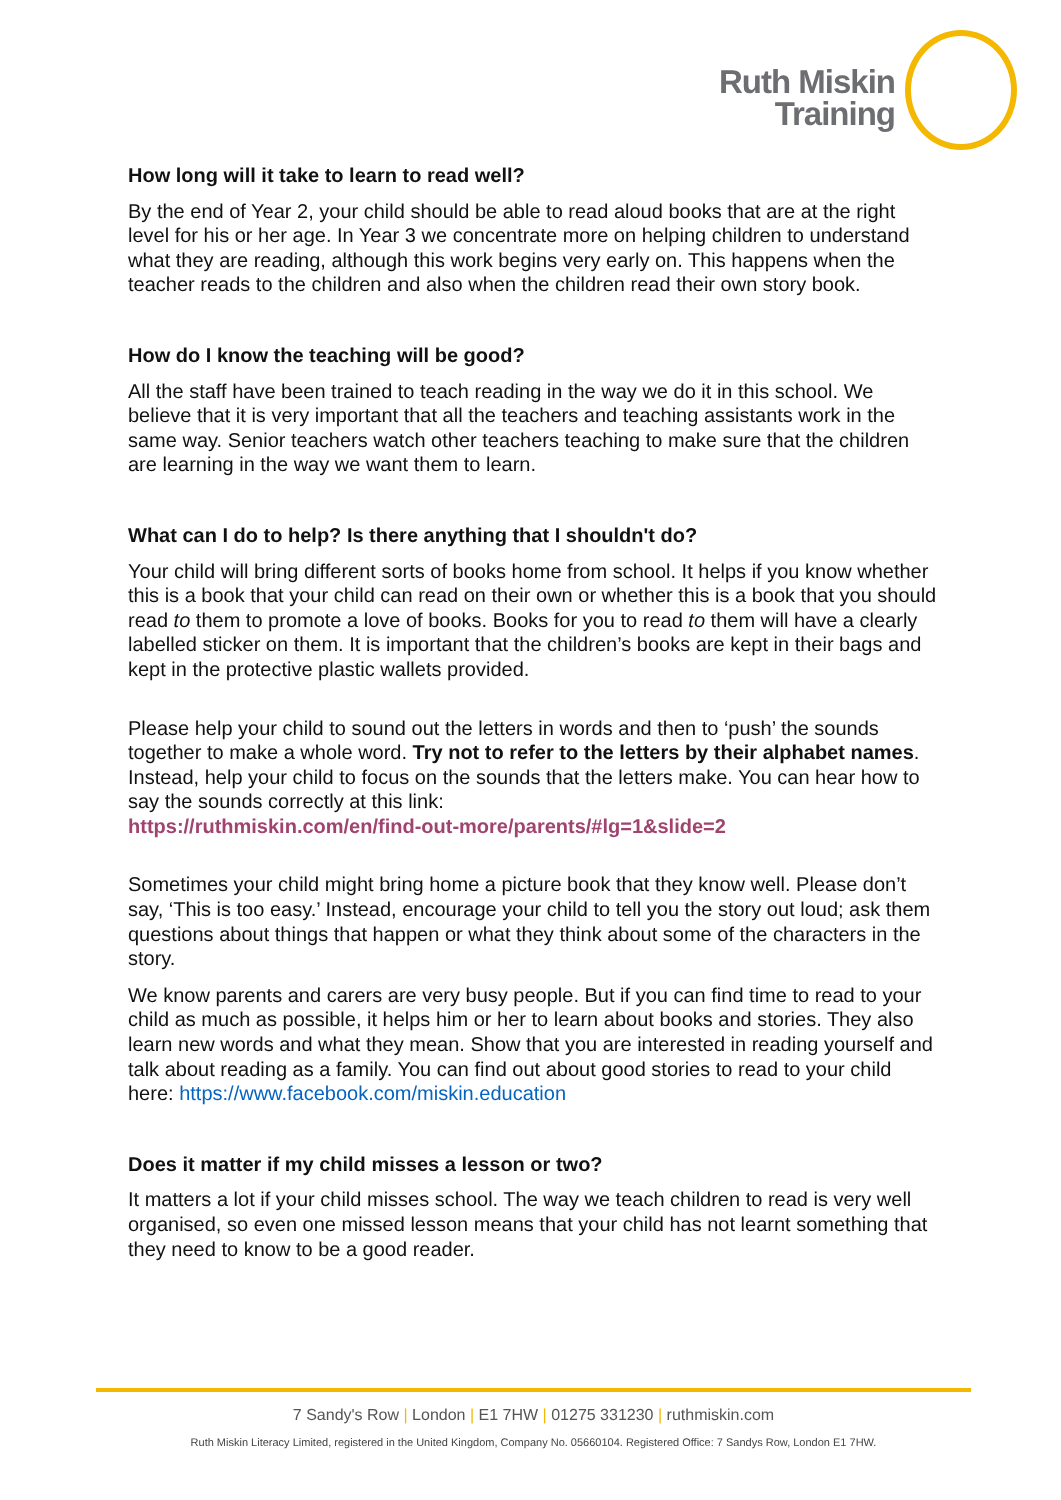Ruth Miskin
Training
How long will it take to learn to read well?
By the end of Year 2, your child should be able to read aloud books that are at the right level for his or her age. In Year 3 we concentrate more on helping children to understand what they are reading, although this work begins very early on. This happens when the teacher reads to the children and also when the children read their own story book.
How do I know the teaching will be good?
All the staff have been trained to teach reading in the way we do it in this school. We believe that it is very important that all the teachers and teaching assistants work in the same way. Senior teachers watch other teachers teaching to make sure that the children are learning in the way we want them to learn.
What can I do to help? Is there anything that I shouldn't do?
Your child will bring different sorts of books home from school. It helps if you know whether this is a book that your child can read on their own or whether this is a book that you should read to them to promote a love of books. Books for you to read to them will have a clearly labelled sticker on them. It is important that the children’s books are kept in their bags and kept in the protective plastic wallets provided.
Please help your child to sound out the letters in words and then to ‘push’ the sounds together to make a whole word. Try not to refer to the letters by their alphabet names. Instead, help your child to focus on the sounds that the letters make. You can hear how to say the sounds correctly at this link:
https://ruthmiskin.com/en/find-out-more/parents/#lg=1&slide=2
Sometimes your child might bring home a picture book that they know well. Please don’t say, ‘This is too easy.’ Instead, encourage your child to tell you the story out loud; ask them questions about things that happen or what they think about some of the characters in the story.
We know parents and carers are very busy people. But if you can find time to read to your child as much as possible, it helps him or her to learn about books and stories. They also learn new words and what they mean. Show that you are interested in reading yourself and talk about reading as a family. You can find out about good stories to read to your child here: https://www.facebook.com/miskin.education
Does it matter if my child misses a lesson or two?
It matters a lot if your child misses school. The way we teach children to read is very well organised, so even one missed lesson means that your child has not learnt something that they need to know to be a good reader.
7 Sandy's Row | London | E1 7HW | 01275 331230 | ruthmiskin.com
Ruth Miskin Literacy Limited, registered in the United Kingdom, Company No. 05660104. Registered Office: 7 Sandys Row, London E1 7HW.